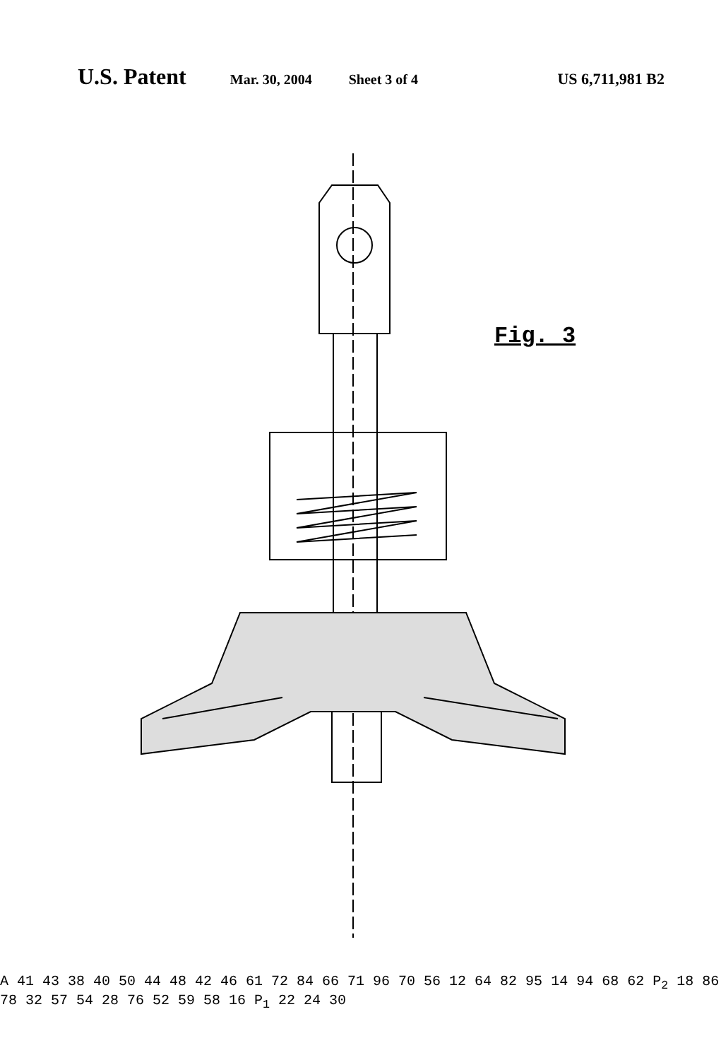U.S. Patent Mar. 30, 2004 Sheet 3 of 4 US 6,711,981 B2
Fig. 3
A 41 43 38 40 50 44 48 42 46 61 72 84 66 71 96 70 56 12 64 82 95 14 94 68 62 P<sub>2</sub> 18 86 78 32 57 54 28 76 52 59 58 16 P<sub>1</sub> 22 24 30